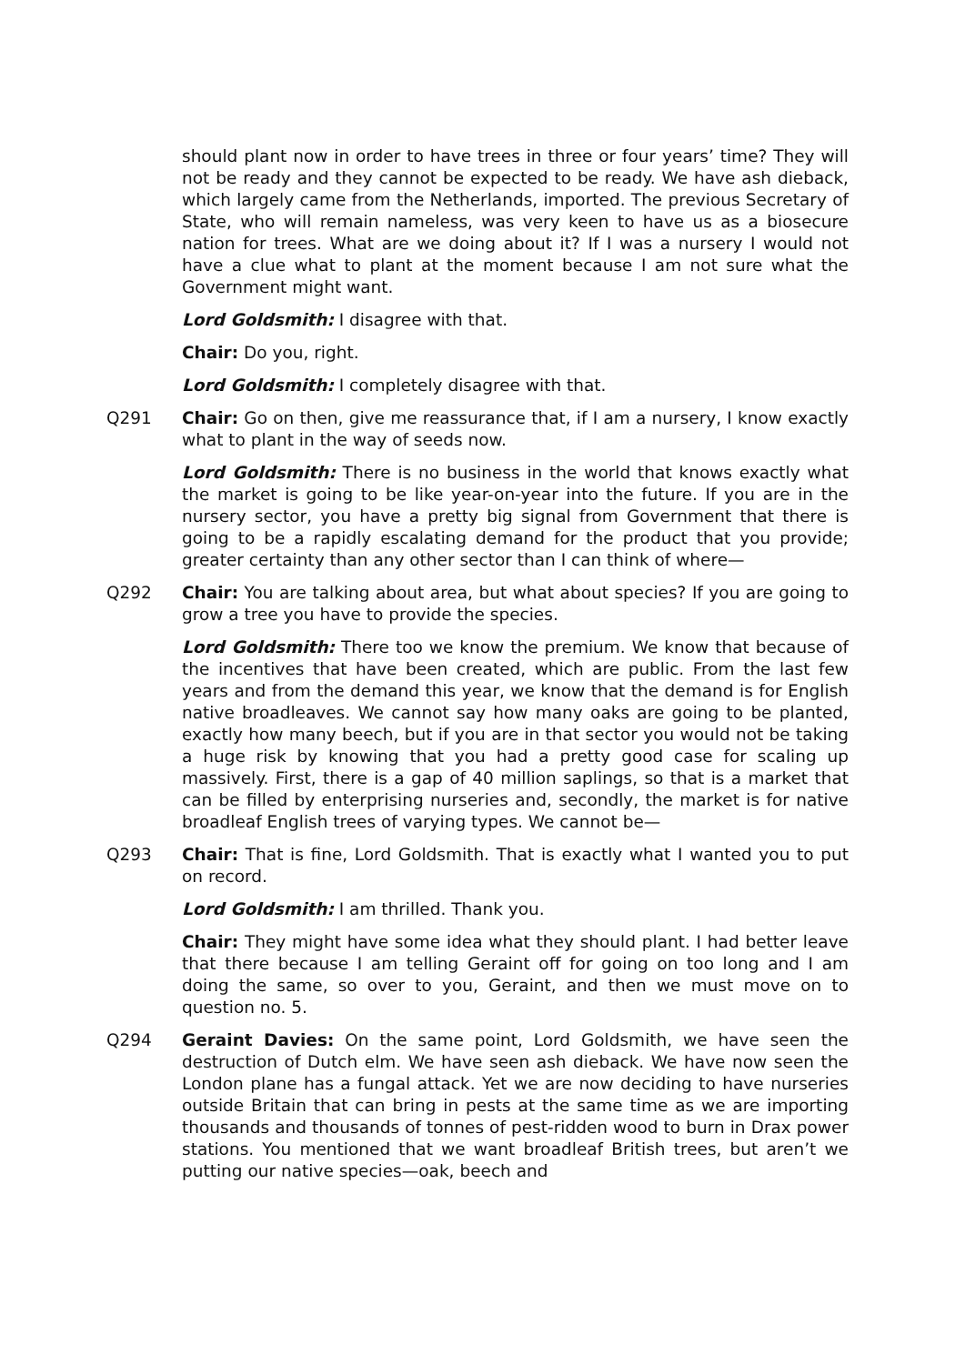should plant now in order to have trees in three or four years’ time? They will not be ready and they cannot be expected to be ready. We have ash dieback, which largely came from the Netherlands, imported. The previous Secretary of State, who will remain nameless, was very keen to have us as a biosecure nation for trees. What are we doing about it? If I was a nursery I would not have a clue what to plant at the moment because I am not sure what the Government might want.
Lord Goldsmith: I disagree with that.
Chair: Do you, right.
Lord Goldsmith: I completely disagree with that.
Q291 Chair: Go on then, give me reassurance that, if I am a nursery, I know exactly what to plant in the way of seeds now.
Lord Goldsmith: There is no business in the world that knows exactly what the market is going to be like year-on-year into the future. If you are in the nursery sector, you have a pretty big signal from Government that there is going to be a rapidly escalating demand for the product that you provide; greater certainty than any other sector than I can think of where—
Q292 Chair: You are talking about area, but what about species? If you are going to grow a tree you have to provide the species.
Lord Goldsmith: There too we know the premium. We know that because of the incentives that have been created, which are public. From the last few years and from the demand this year, we know that the demand is for English native broadleaves. We cannot say how many oaks are going to be planted, exactly how many beech, but if you are in that sector you would not be taking a huge risk by knowing that you had a pretty good case for scaling up massively. First, there is a gap of 40 million saplings, so that is a market that can be filled by enterprising nurseries and, secondly, the market is for native broadleaf English trees of varying types. We cannot be—
Q293 Chair: That is fine, Lord Goldsmith. That is exactly what I wanted you to put on record.
Lord Goldsmith: I am thrilled. Thank you.
Chair: They might have some idea what they should plant. I had better leave that there because I am telling Geraint off for going on too long and I am doing the same, so over to you, Geraint, and then we must move on to question no. 5.
Q294 Geraint Davies: On the same point, Lord Goldsmith, we have seen the destruction of Dutch elm. We have seen ash dieback. We have now seen the London plane has a fungal attack. Yet we are now deciding to have nurseries outside Britain that can bring in pests at the same time as we are importing thousands and thousands of tonnes of pest-ridden wood to burn in Drax power stations. You mentioned that we want broadleaf British trees, but aren’t we putting our native species—oak, beech and